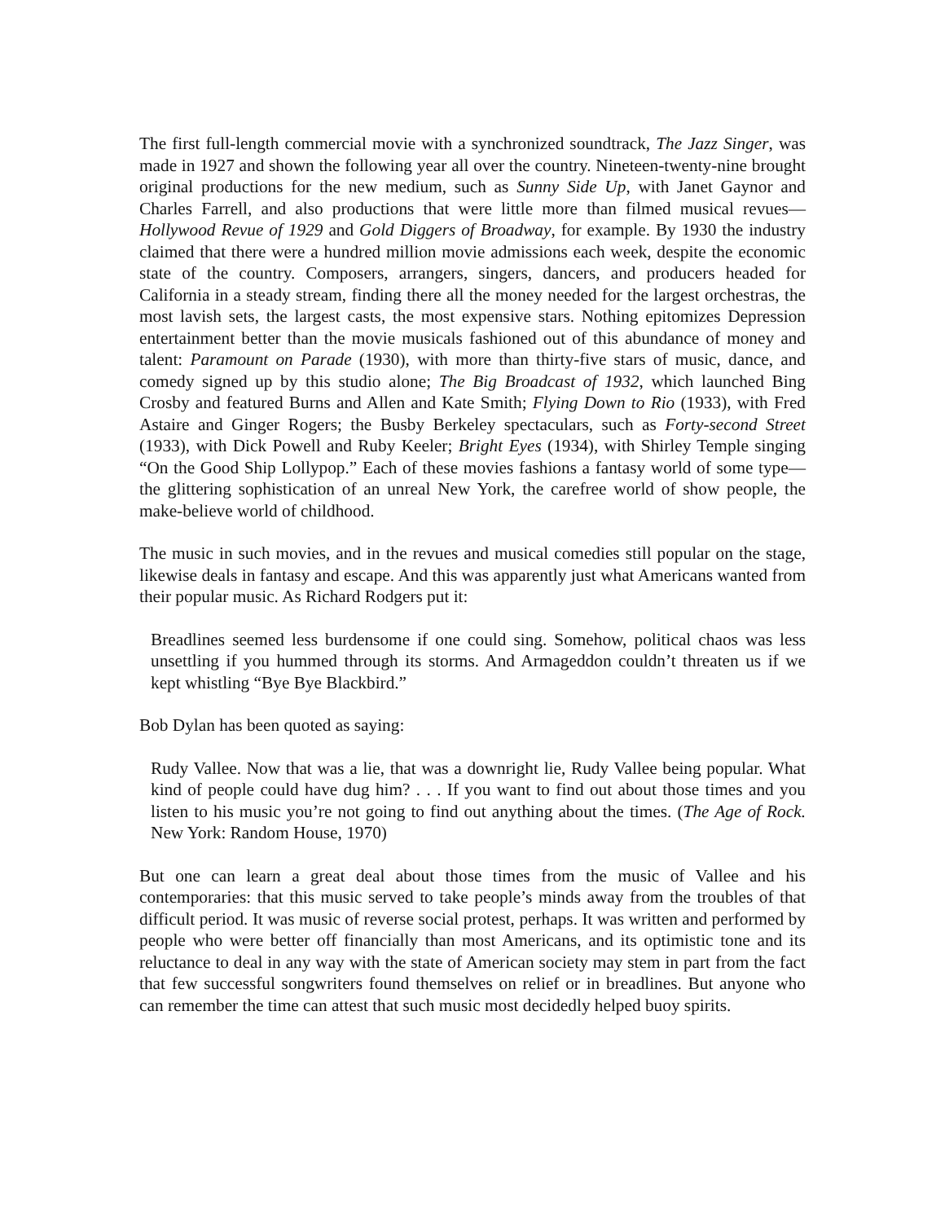The first full-length commercial movie with a synchronized soundtrack, The Jazz Singer, was made in 1927 and shown the following year all over the country. Nineteen-twenty-nine brought original productions for the new medium, such as Sunny Side Up, with Janet Gaynor and Charles Farrell, and also productions that were little more than filmed musical revues—Hollywood Revue of 1929 and Gold Diggers of Broadway, for example. By 1930 the industry claimed that there were a hundred million movie admissions each week, despite the economic state of the country. Composers, arrangers, singers, dancers, and producers headed for California in a steady stream, finding there all the money needed for the largest orchestras, the most lavish sets, the largest casts, the most expensive stars. Nothing epitomizes Depression entertainment better than the movie musicals fashioned out of this abundance of money and talent: Paramount on Parade (1930), with more than thirty-five stars of music, dance, and comedy signed up by this studio alone; The Big Broadcast of 1932, which launched Bing Crosby and featured Burns and Allen and Kate Smith; Flying Down to Rio (1933), with Fred Astaire and Ginger Rogers; the Busby Berkeley spectaculars, such as Forty-second Street (1933), with Dick Powell and Ruby Keeler; Bright Eyes (1934), with Shirley Temple singing “On the Good Ship Lollypop.” Each of these movies fashions a fantasy world of some type—the glittering sophistication of an unreal New York, the carefree world of show people, the make-believe world of childhood.
The music in such movies, and in the revues and musical comedies still popular on the stage, likewise deals in fantasy and escape. And this was apparently just what Americans wanted from their popular music. As Richard Rodgers put it:
Breadlines seemed less burdensome if one could sing. Somehow, political chaos was less unsettling if you hummed through its storms. And Armageddon couldn’t threaten us if we kept whistling “Bye Bye Blackbird.”
Bob Dylan has been quoted as saying:
Rudy Vallee. Now that was a lie, that was a downright lie, Rudy Vallee being popular. What kind of people could have dug him? . . . If you want to find out about those times and you listen to his music you’re not going to find out anything about the times. (The Age of Rock. New York: Random House, 1970)
But one can learn a great deal about those times from the music of Vallee and his contemporaries: that this music served to take people’s minds away from the troubles of that difficult period. It was music of reverse social protest, perhaps. It was written and performed by people who were better off financially than most Americans, and its optimistic tone and its reluctance to deal in any way with the state of American society may stem in part from the fact that few successful songwriters found themselves on relief or in breadlines. But anyone who can remember the time can attest that such music most decidedly helped buoy spirits.